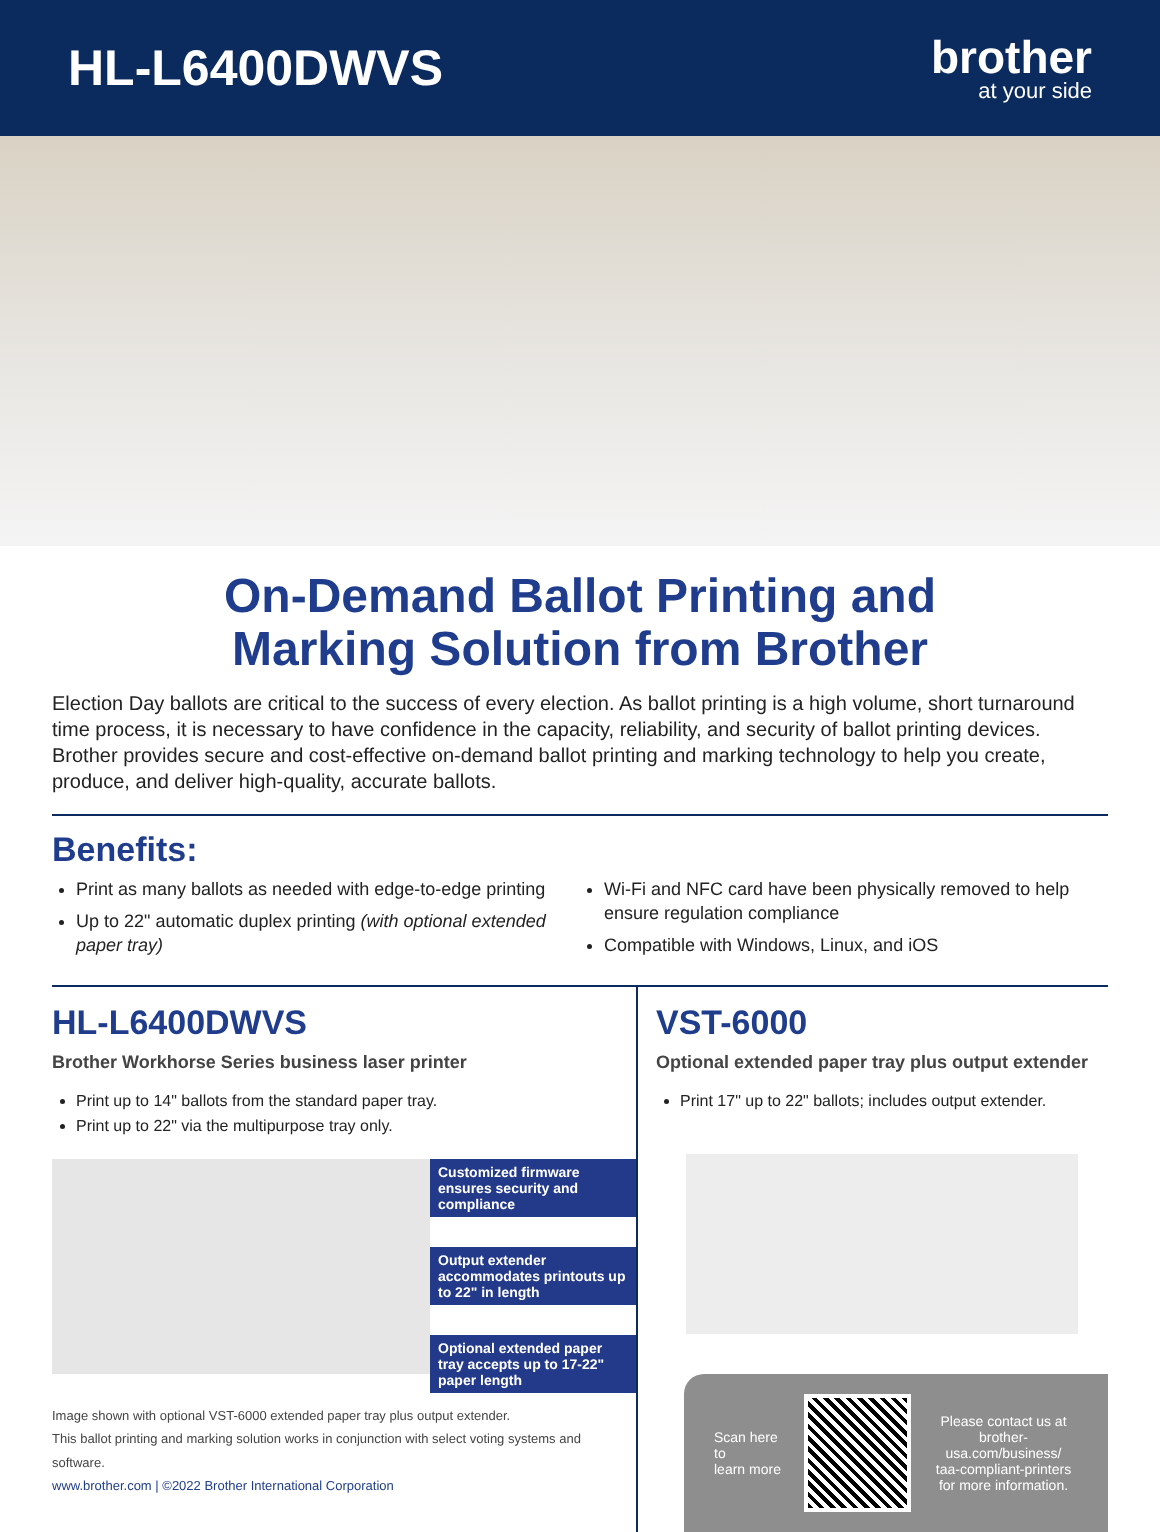HL-L6400DWVS
brother
at your side
On-Demand Ballot Printing and
Marking Solution from Brother
Election Day ballots are critical to the success of every election. As ballot printing is a high volume, short turnaround time process, it is necessary to have confidence in the capacity, reliability, and security of ballot printing devices. Brother provides secure and cost-effective on-demand ballot printing and marking technology to help you create, produce, and deliver high-quality, accurate ballots.
Benefits:
Print as many ballots as needed with edge-to-edge printing
Up to 22" automatic duplex printing (with optional extended paper tray)
Wi-Fi and NFC card have been physically removed to help ensure regulation compliance
Compatible with Windows, Linux, and iOS
HL-L6400DWVS
Brother Workhorse Series business laser printer
Print up to 14" ballots from the standard paper tray.
Print up to 22" via the multipurpose tray only.
Customized firmware ensures security and compliance
Output extender accommodates printouts up to 22" in length
Optional extended paper tray accepts up to 17-22" paper length
Image shown with optional VST-6000 extended paper tray plus output extender.
This ballot printing and marking solution works in conjunction with select voting systems and software.
www.brother.com | ©2022 Brother International Corporation
VST-6000
Optional extended paper tray plus output extender
Print 17" up to 22" ballots; includes output extender.
Scan here to
learn more
Please contact us at
brother-usa.com/business/
taa-compliant-printers
for more information.